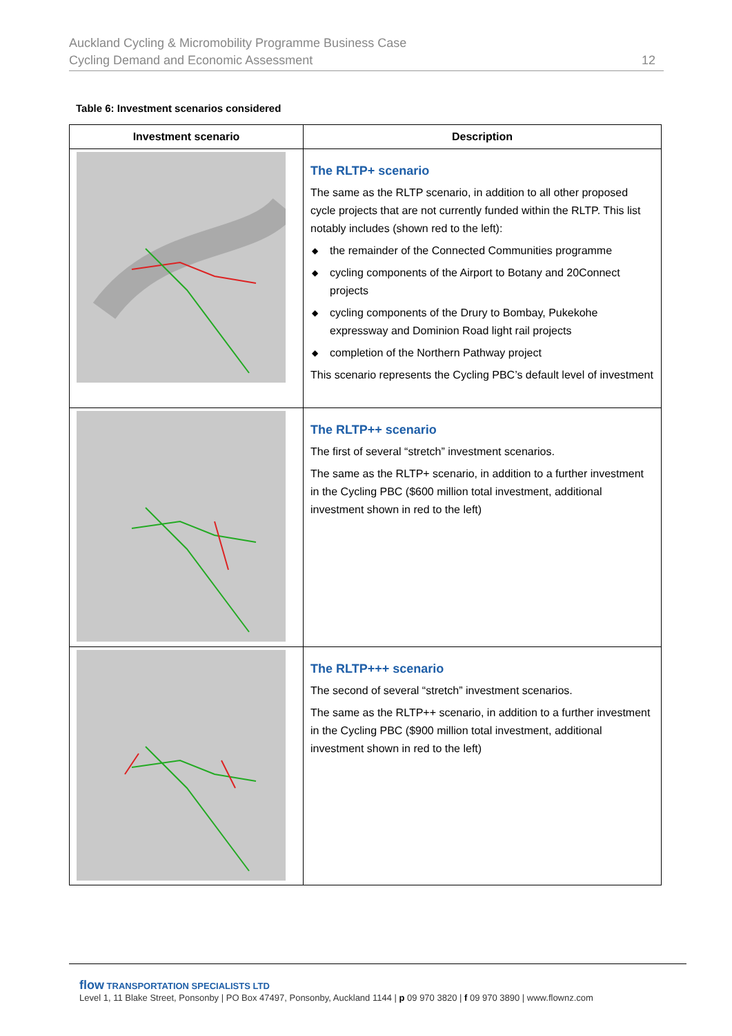Auckland Cycling & Micromobility Programme Business Case
Cycling Demand and Economic Assessment
12
Table 6: Investment scenarios considered
| Investment scenario | Description |
| --- | --- |
| | The RLTP+ scenario The same as the RLTP scenario, in addition to all other proposed cycle projects that are not currently funded within the RLTP. This list notably includes (shown red to the left): ◆ the remainder of the Connected Communities programme ◆ cycling components of the Airport to Botany and 20Connect projects ◆ cycling components of the Drury to Bombay, Pukekohe expressway and Dominion Road light rail projects ◆ completion of the Northern Pathway project This scenario represents the Cycling PBC’s default level of investment |
| | The RLTP++ scenario The first of several “stretch” investment scenarios. The same as the RLTP+ scenario, in addition to a further investment in the Cycling PBC ($600 million total investment, additional investment shown in red to the left) |
| | The RLTP+++ scenario The second of several “stretch” investment scenarios. The same as the RLTP++ scenario, in addition to a further investment in the Cycling PBC ($900 million total investment, additional investment shown in red to the left) |
flow TRANSPORTATION SPECIALISTS LTD
Level 1, 11 Blake Street, Ponsonby | PO Box 47497, Ponsonby, Auckland 1144 | p 09 970 3820 | f 09 970 3890 | www.flownz.com